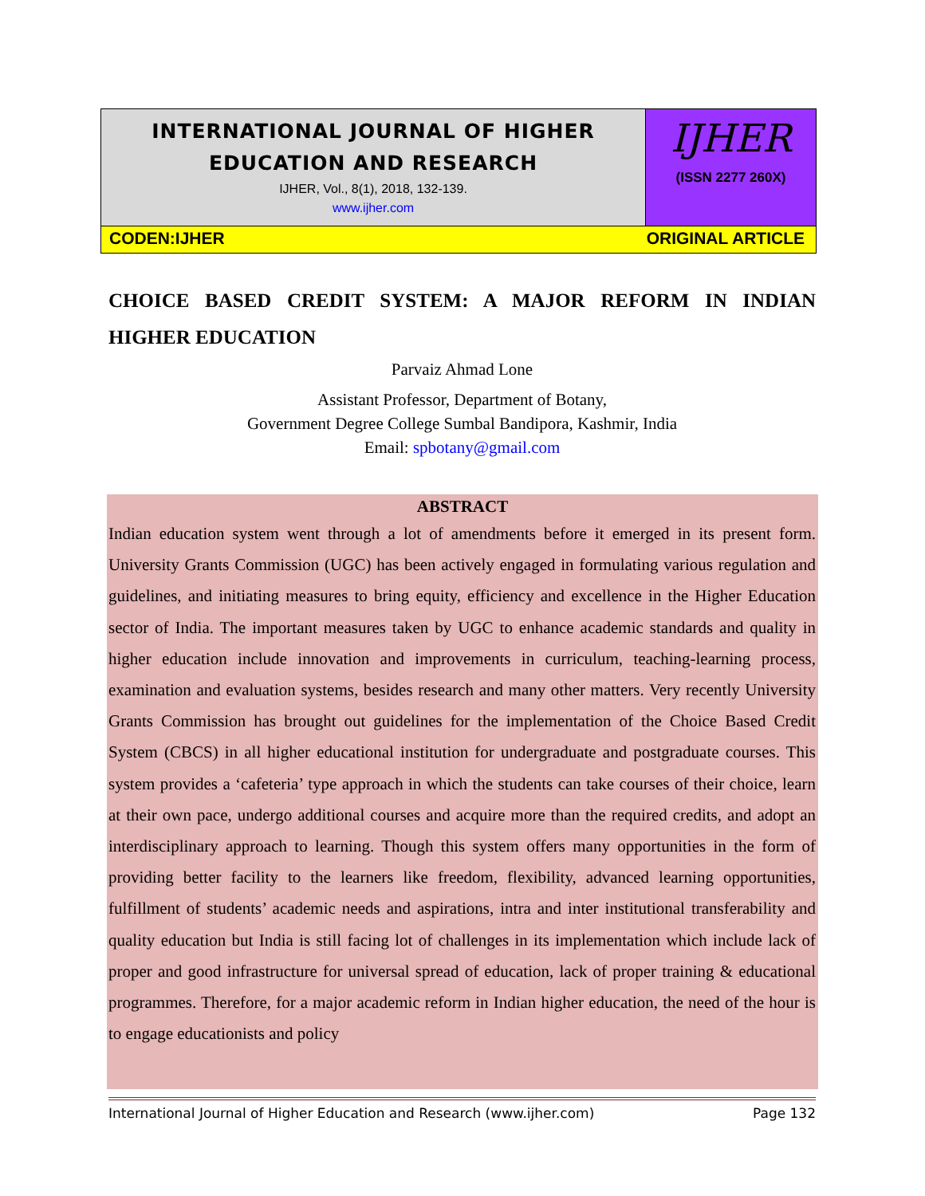INTERNATIONAL JOURNAL OF HIGHER
EDUCATION AND RESEARCH
IJHER, Vol., 8(1), 2018, 132-139.
www.ijher.com
IJHER
(ISSN 2277 260X)
CODEN:IJHER ORIGINAL ARTICLE
CHOICE BASED CREDIT SYSTEM: A MAJOR REFORM IN INDIAN HIGHER EDUCATION
Parvaiz Ahmad Lone
Assistant Professor, Department of Botany,
Government Degree College Sumbal Bandipora, Kashmir, India
Email: spbotany@gmail.com
ABSTRACT
Indian education system went through a lot of amendments before it emerged in its present form. University Grants Commission (UGC) has been actively engaged in formulating various regulation and guidelines, and initiating measures to bring equity, efficiency and excellence in the Higher Education sector of India. The important measures taken by UGC to enhance academic standards and quality in higher education include innovation and improvements in curriculum, teaching-learning process, examination and evaluation systems, besides research and many other matters. Very recently University Grants Commission has brought out guidelines for the implementation of the Choice Based Credit System (CBCS) in all higher educational institution for undergraduate and postgraduate courses. This system provides a ‘cafeteria’ type approach in which the students can take courses of their choice, learn at their own pace, undergo additional courses and acquire more than the required credits, and adopt an interdisciplinary approach to learning. Though this system offers many opportunities in the form of providing better facility to the learners like freedom, flexibility, advanced learning opportunities, fulfillment of students’ academic needs and aspirations, intra and inter institutional transferability and quality education but India is still facing lot of challenges in its implementation which include lack of proper and good infrastructure for universal spread of education, lack of proper training & educational programmes. Therefore, for a major academic reform in Indian higher education, the need of the hour is to engage educationists and policy
International Journal of Higher Education and Research (www.ijher.com) Page 132